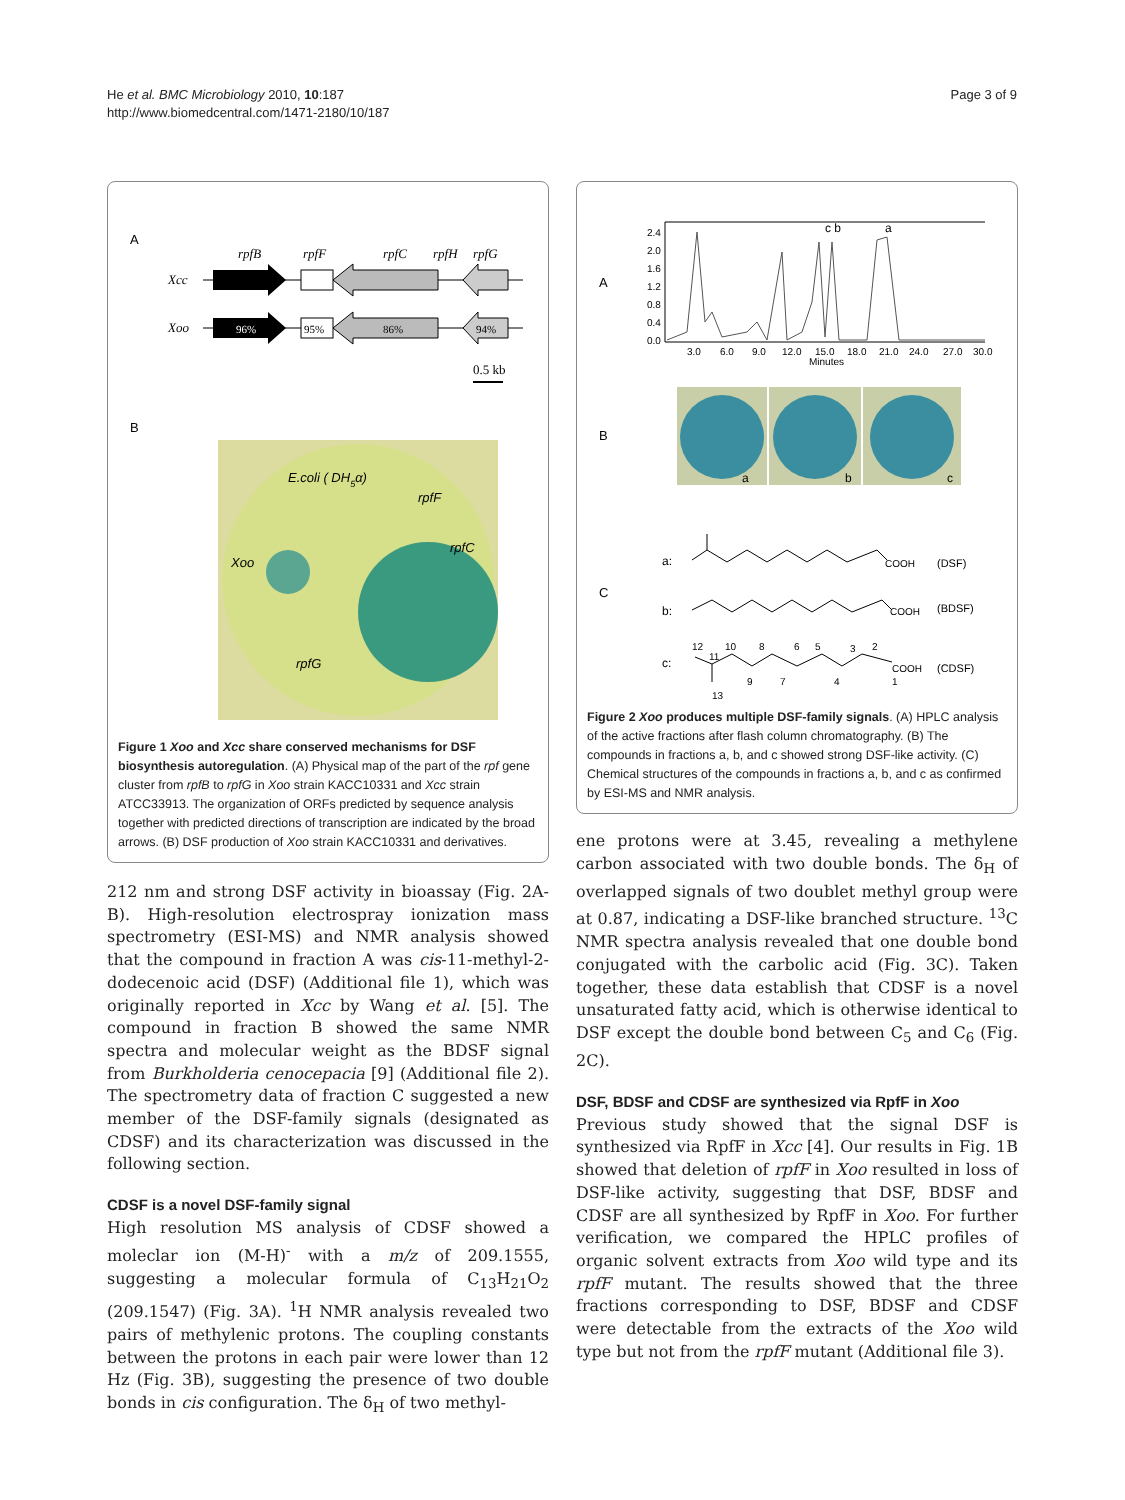He et al. BMC Microbiology 2010, 10:187
http://www.biomedcentral.com/1471-2180/10/187
Page 3 of 9
A
rpfB
rpfF
rpfC
rpfH
rpfG
Xcc
Xoo
96%
95%
86%
94%
0.5 kb
B
E.coli ( DH5α)
rpfF
rpfC
Xoo
rpfG
Figure 1 Xoo and Xcc share conserved mechanisms for DSF biosynthesis autoregulation. (A) Physical map of the part of the rpf gene cluster from rpfB to rpfG in Xoo strain KACC10331 and Xcc strain ATCC33913. The organization of ORFs predicted by sequence analysis together with predicted directions of transcription are indicated by the broad arrows. (B) DSF production of Xoo strain KACC10331 and derivatives.
212 nm and strong DSF activity in bioassay (Fig. 2A-B). High-resolution electrospray ionization mass spectrometry (ESI-MS) and NMR analysis showed that the compound in fraction A was cis-11-methyl-2-dodecenoic acid (DSF) (Additional file 1), which was originally reported in Xcc by Wang et al. [5]. The compound in fraction B showed the same NMR spectra and molecular weight as the BDSF signal from Burkholderia cenocepacia [9] (Additional file 2). The spectrometry data of fraction C suggested a new member of the DSF-family signals (designated as CDSF) and its characterization was discussed in the following section.
CDSF is a novel DSF-family signal
High resolution MS analysis of CDSF showed a moleclar ion (M-H)<sup>-</sup> with a m/z of 209.1555, suggesting a molecular formula of C<sub>13</sub>H<sub>21</sub>O<sub>2</sub> (209.1547) (Fig. 3A). <sup>1</sup>H NMR analysis revealed two pairs of methylenic protons. The coupling constants between the protons in each pair were lower than 12 Hz (Fig. 3B), suggesting the presence of two double bonds in cis configuration. The δ<sub>H</sub> of two methyl-
A
2.4
2.0
1.6
1.2
0.8
0.4
0.0
c b
a
3.0
6.0
9.0
12.0
15.0
18.0
21.0
24.0
27.0
30.0
Minutes
B
a
b
c
C
a:
COOH
(DSF)
b:
COOH
(BDSF)
c:
COOH
(CDSF)
12
11
10
8
6
5
3
2
9
7
4
1
13
Figure 2 Xoo produces multiple DSF-family signals. (A) HPLC analysis of the active fractions after flash column chromatography. (B) The compounds in fractions a, b, and c showed strong DSF-like activity. (C) Chemical structures of the compounds in fractions a, b, and c as confirmed by ESI-MS and NMR analysis.
ene protons were at 3.45, revealing a methylene carbon associated with two double bonds. The δ<sub>H</sub> of overlapped signals of two doublet methyl group were at 0.87, indicating a DSF-like branched structure. <sup>13</sup>C NMR spectra analysis revealed that one double bond conjugated with the carbolic acid (Fig. 3C). Taken together, these data establish that CDSF is a novel unsaturated fatty acid, which is otherwise identical to DSF except the double bond between C<sub>5</sub> and C<sub>6</sub> (Fig. 2C).
DSF, BDSF and CDSF are synthesized via RpfF in Xoo
Previous study showed that the signal DSF is synthesized via RpfF in Xcc [4]. Our results in Fig. 1B showed that deletion of rpfF in Xoo resulted in loss of DSF-like activity, suggesting that DSF, BDSF and CDSF are all synthesized by RpfF in Xoo. For further verification, we compared the HPLC profiles of organic solvent extracts from Xoo wild type and its rpfF mutant. The results showed that the three fractions corresponding to DSF, BDSF and CDSF were detectable from the extracts of the Xoo wild type but not from the rpfF mutant (Additional file 3).